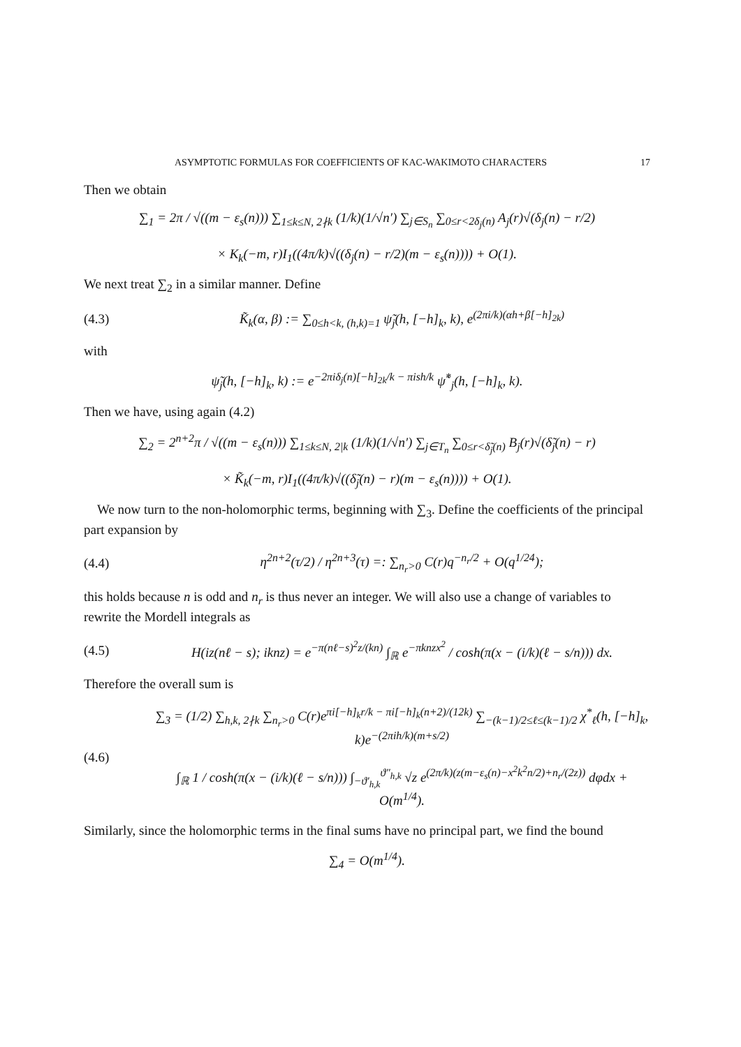ASYMPTOTIC FORMULAS FOR COEFFICIENTS OF KAC-WAKIMOTO CHARACTERS 17
Then we obtain
∑<sub>1</sub> = 2π / √((m − ε<sub>s</sub>(n))) ∑<sub>1≤k≤N, 2∤k</sub> (1/k)(1/√n′) ∑<sub>j∈S<sub>n</sub></sub> ∑<sub>0≤r<2δ<sub>j</sub>(n)</sub> A<sub>j</sub>(r)√(δ<sub>j</sub>(n) − r/2)
× K<sub>k</sub>(−m, r)I<sub>1</sub>((4π/k)√((δ<sub>j</sub>(n) − r/2)(m − ε<sub>s</sub>(n)))) + O(1).
We next treat ∑<sub>2</sub> in a similar manner. Define
(4.3) K̃<sub>k</sub>(α, β) := ∑<sub>0≤h<k, (h,k)=1</sub> ψ̃<sub>j</sub>(h, [−h]<sub>k</sub>, k), e<sup>(2πi/k)(αh+β[−h]<sub>2k</sub>)</sup>
with
ψ̃<sub>j</sub>(h, [−h]<sub>k</sub>, k) := e<sup>−2πiδ<sub>j</sub>(n)[−h]<sub>2k</sub>/k − πish/k</sup> ψ̃<sup>*</sup><sub>j</sub>(h, [−h]<sub>k</sub>, k).
Then we have, using again (4.2)
∑<sub>2</sub> = 2<sup>n+2</sup>π / √((m − ε<sub>s</sub>(n))) ∑<sub>1≤k≤N, 2|k</sub> (1/k)(1/√n′) ∑<sub>j∈T<sub>n</sub></sub> ∑<sub>0≤r<δ̃<sub>j</sub>(n)</sub> B<sub>j</sub>(r)√(δ̃<sub>j</sub>(n) − r)
× K̃<sub>k</sub>(−m, r)I<sub>1</sub>((4π/k)√((δ̃<sub>j</sub>(n) − r)(m − ε<sub>s</sub>(n)))) + O(1).
We now turn to the non-holomorphic terms, beginning with ∑<sub>3</sub>. Define the coefficients of the principal part expansion by
(4.4) η<sup>2n+2</sup>(τ/2) / η<sup>2n+3</sup>(τ) =: ∑<sub>n<sub>r</sub>>0</sub> C(r)q<sup>−n<sub>r</sub>/2</sup> + O(q<sup>1/24</sup>);
this holds because n is odd and n<sub>r</sub> is thus never an integer. We will also use a change of variables to rewrite the Mordell integrals as
(4.5) H(iz(nℓ − s); iknz) = e<sup>−π(nℓ−s)<sup>2</sup>z/(kn)</sup> ∫<sub>ℝ</sub> e<sup>−πknzx<sup>2</sup></sup> / cosh(π(x − (i/k)(ℓ − s/n))) dx.
Therefore the overall sum is
(4.6) ∑<sub>3</sub> = (1/2) ∑<sub>h,k, 2∤k</sub> ∑<sub>n<sub>r</sub>>0</sub> C(r)e<sup>πi[−h]<sub>k</sub>r/k − πi[−h]<sub>k</sub>(n+2)/(12k)</sup> ∑<sub>−(k−1)/2≤ℓ≤(k−1)/2</sub> χ<sup>*</sup><sub>ℓ</sub>(h, [−h]<sub>k</sub>, k)e<sup>−(2πih/k)(m+s/2)</sup>
∫<sub>ℝ</sub> 1 / cosh(π(x − (i/k)(ℓ − s/n))) ∫<sub>−ϑ′<sub>h,k</sub></sub><sup>ϑ″<sub>h,k</sub></sup> √z e<sup>(2π/k)(z(m−ε<sub>s</sub>(n)−x<sup>2</sup>k<sup>2</sup>n/2)+n<sub>r</sub>/(2z))</sup> dφdx + O(m<sup>1/4</sup>).
Similarly, since the holomorphic terms in the final sums have no principal part, we find the bound
∑<sub>4</sub> = O(m<sup>1/4</sup>).